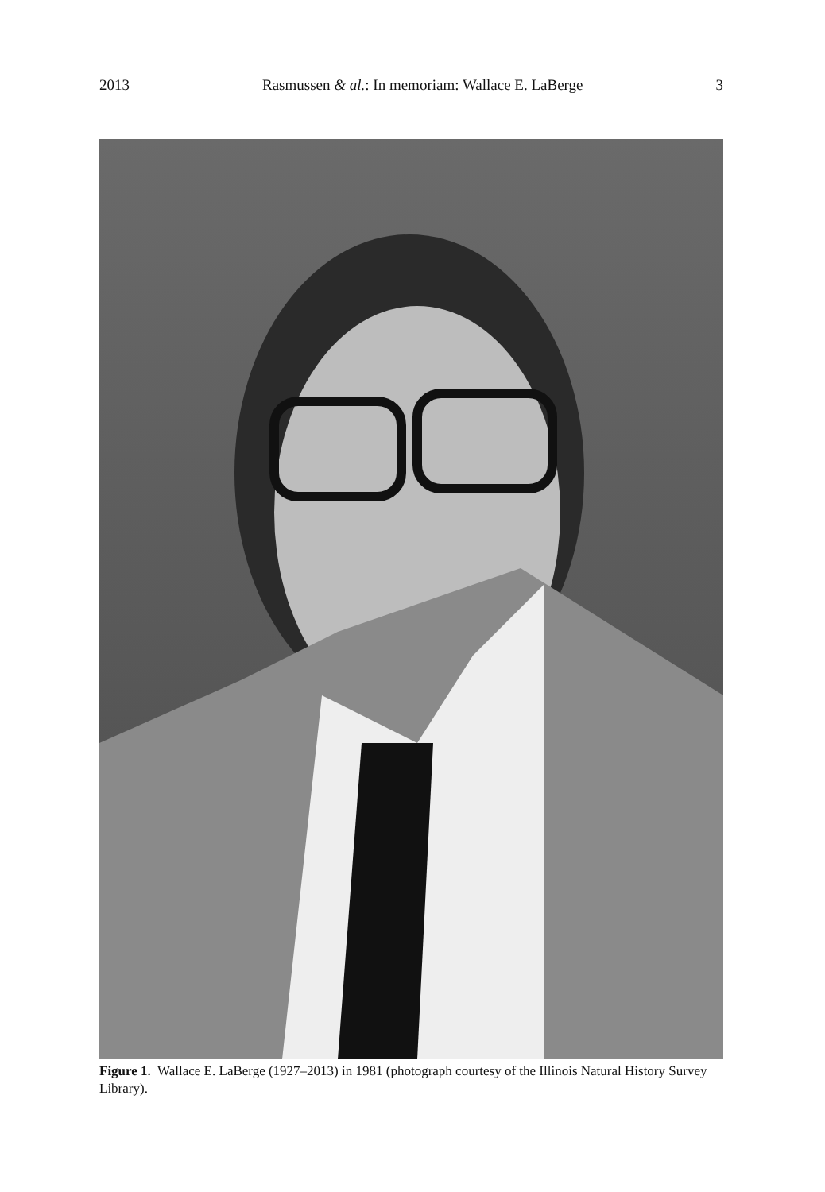2013 Rasmussen & al.: In memoriam: Wallace E. LaBerge 3
Figure 1. Wallace E. LaBerge (1927–2013) in 1981 (photograph courtesy of the Illinois Natural History Survey Library).